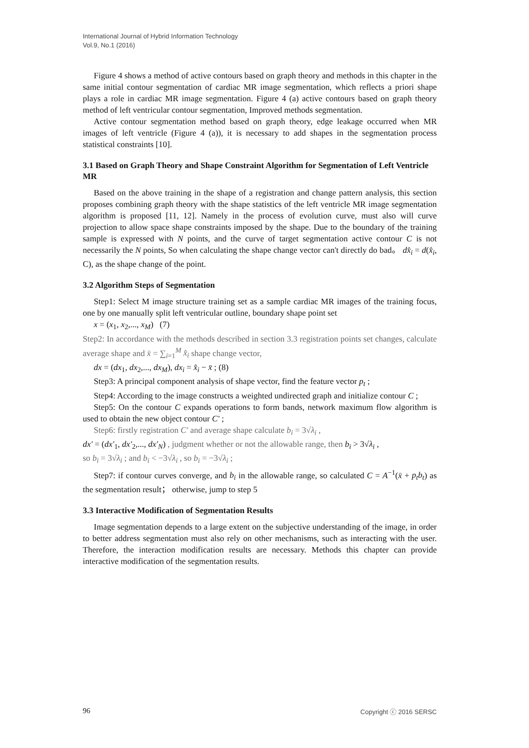International Journal of Hybrid Information Technology
Vol.9, No.1 (2016)
Figure 4 shows a method of active contours based on graph theory and methods in this chapter in the same initial contour segmentation of cardiac MR image segmentation, which reflects a priori shape plays a role in cardiac MR image segmentation. Figure 4 (a) active contours based on graph theory method of left ventricular contour segmentation, Improved methods segmentation.
Active contour segmentation method based on graph theory, edge leakage occurred when MR images of left ventricle (Figure 4 (a)), it is necessary to add shapes in the segmentation process statistical constraints [10].
3.1 Based on Graph Theory and Shape Constraint Algorithm for Segmentation of Left Ventricle MR
Based on the above training in the shape of a registration and change pattern analysis, this section proposes combining graph theory with the shape statistics of the left ventricle MR image segmentation algorithm is proposed [11, 12]. Namely in the process of evolution curve, must also will curve projection to allow space shape constraints imposed by the shape. Due to the boundary of the training sample is expressed with N points, and the curve of target segmentation active contour C is not necessarily the N points, So when calculating the shape change vector can't directly do bad。 dx̂<sub>i</sub> = d(x̂<sub>i</sub>, C), as the shape change of the point.
3.2 Algorithm Steps of Segmentation
Step1: Select M image structure training set as a sample cardiac MR images of the training focus, one by one manually split left ventricular outline, boundary shape point set
x = (x<sub>1</sub>, x<sub>2</sub>,..., x<sub>M</sub>) (7)
Step2: In accordance with the methods described in section 3.3 registration points set changes, calculate average shape and x̄ = ∑<sub>i=1</sub><sup>M</sup> x̂<sub>i</sub> shape change vector,
dx = (dx<sub>1</sub>, dx<sub>2</sub>,..., dx<sub>M</sub>), dx<sub>i</sub> = x̂<sub>i</sub> − x̄ ; (8)
Step3: A principal component analysis of shape vector, find the feature vector p<sub>t</sub> ;
Step4: According to the image constructs a weighted undirected graph and initialize contour C ;
Step5: On the contour C expands operations to form bands, network maximum flow algorithm is used to obtain the new object contour C′ ;
Step6: firstly registration C′ and average shape calculate b<sub>i</sub> = 3√λ<sub>i</sub> ,
dx′ = (dx′<sub>1</sub>, dx′<sub>2</sub>,..., dx′<sub>N</sub>) , judgment whether or not the allowable range, then b<sub>i</sub> > 3√λ<sub>i</sub> ,
so b<sub>i</sub> = 3√λ<sub>i</sub> ; and b<sub>i</sub> < −3√λ<sub>i</sub> , so b<sub>i</sub> = −3√λ<sub>i</sub> ;
Step7: if contour curves converge, and b<sub>i</sub> in the allowable range, so calculated C = A<sup>−1</sup>(x̄ + p<sub>t</sub>b<sub>t</sub>) as the segmentation result； otherwise, jump to step 5
3.3 Interactive Modification of Segmentation Results
Image segmentation depends to a large extent on the subjective understanding of the image, in order to better address segmentation must also rely on other mechanisms, such as interacting with the user. Therefore, the interaction modification results are necessary. Methods this chapter can provide interactive modification of the segmentation results.
96 Copyright ⓒ 2016 SERSC